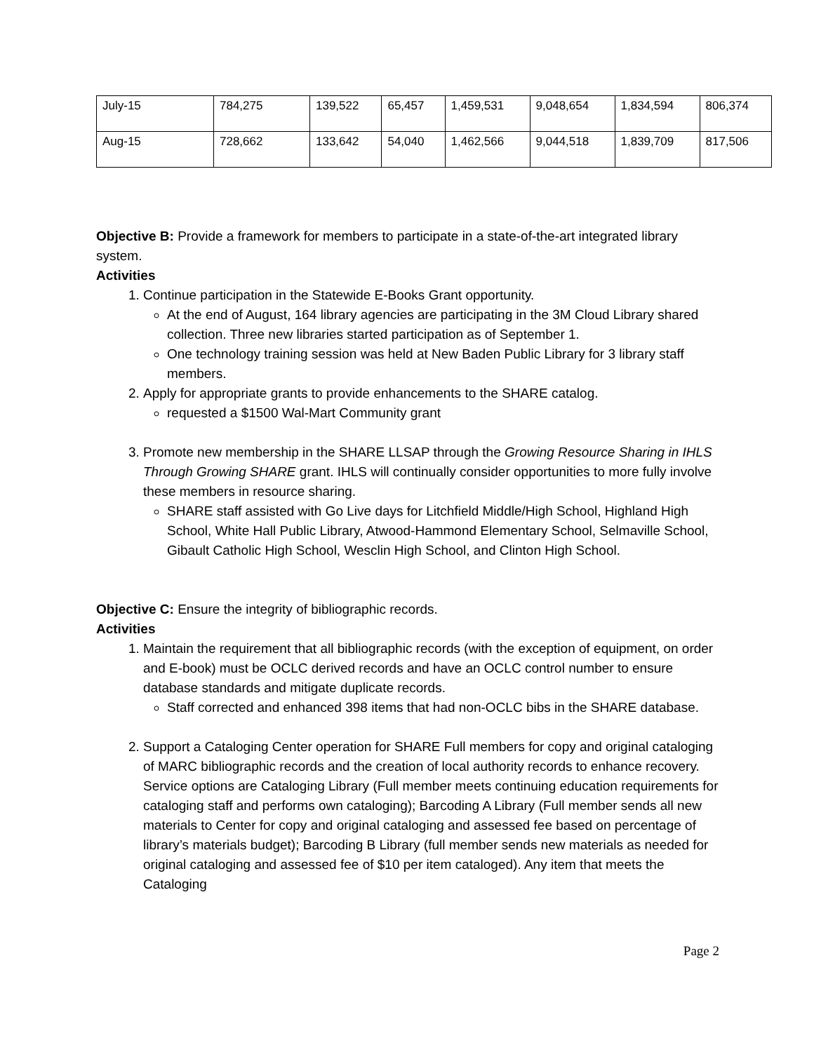| July-15 | 784,275 | 139,522 | 65,457 | 1,459,531 | 9,048,654 | 1,834,594 | 806,374 |
| Aug-15 | 728,662 | 133,642 | 54,040 | 1,462,566 | 9,044,518 | 1,839,709 | 817,506 |
Objective B: Provide a framework for members to participate in a state-of-the-art integrated library system.
Activities
1. Continue participation in the Statewide E-Books Grant opportunity.
At the end of August, 164 library agencies are participating in the 3M Cloud Library shared collection. Three new libraries started participation as of September 1.
One technology training session was held at New Baden Public Library for 3 library staff members.
2. Apply for appropriate grants to provide enhancements to the SHARE catalog.
requested a $1500 Wal-Mart Community grant
3. Promote new membership in the SHARE LLSAP through the Growing Resource Sharing in IHLS Through Growing SHARE grant. IHLS will continually consider opportunities to more fully involve these members in resource sharing.
SHARE staff assisted with Go Live days for Litchfield Middle/High School, Highland High School, White Hall Public Library, Atwood-Hammond Elementary School, Selmaville School, Gibault Catholic High School, Wesclin High School, and Clinton High School.
Objective C: Ensure the integrity of bibliographic records.
Activities
1. Maintain the requirement that all bibliographic records (with the exception of equipment, on order and E-book) must be OCLC derived records and have an OCLC control number to ensure database standards and mitigate duplicate records.
Staff corrected and enhanced 398 items that had non-OCLC bibs in the SHARE database.
2. Support a Cataloging Center operation for SHARE Full members for copy and original cataloging of MARC bibliographic records and the creation of local authority records to enhance recovery. Service options are Cataloging Library (Full member meets continuing education requirements for cataloging staff and performs own cataloging); Barcoding A Library (Full member sends all new materials to Center for copy and original cataloging and assessed fee based on percentage of library’s materials budget); Barcoding B Library (full member sends new materials as needed for original cataloging and assessed fee of $10 per item cataloged). Any item that meets the Cataloging
Page 2